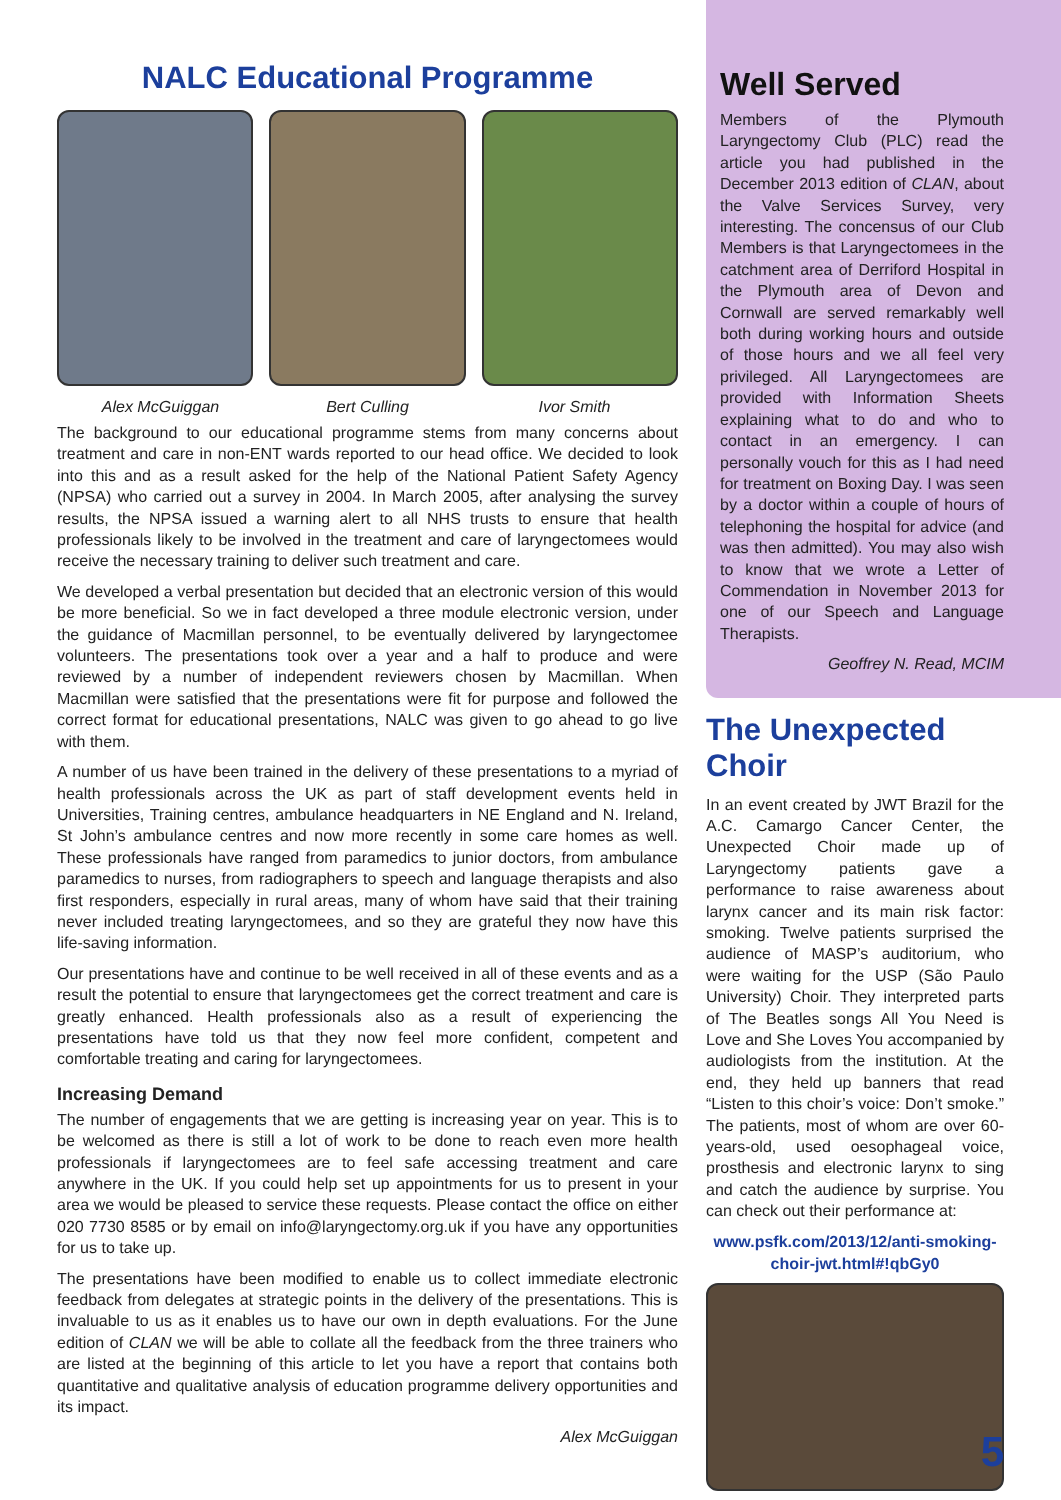NALC Educational Programme
Alex McGuiggan Bert Culling Ivor Smith
The background to our educational programme stems from many concerns about treatment and care in non-ENT wards reported to our head office. We decided to look into this and as a result asked for the help of the National Patient Safety Agency (NPSA) who carried out a survey in 2004. In March 2005, after analysing the survey results, the NPSA issued a warning alert to all NHS trusts to ensure that health professionals likely to be involved in the treatment and care of laryngectomees would receive the necessary training to deliver such treatment and care.
We developed a verbal presentation but decided that an electronic version of this would be more beneficial. So we in fact developed a three module electronic version, under the guidance of Macmillan personnel, to be eventually delivered by laryngectomee volunteers. The presentations took over a year and a half to produce and were reviewed by a number of independent reviewers chosen by Macmillan. When Macmillan were satisfied that the presentations were fit for purpose and followed the correct format for educational presentations, NALC was given to go ahead to go live with them.
A number of us have been trained in the delivery of these presentations to a myriad of health professionals across the UK as part of staff development events held in Universities, Training centres, ambulance headquarters in NE England and N. Ireland, St John’s ambulance centres and now more recently in some care homes as well. These professionals have ranged from paramedics to junior doctors, from ambulance paramedics to nurses, from radiographers to speech and language therapists and also first responders, especially in rural areas, many of whom have said that their training never included treating laryngectomees, and so they are grateful they now have this life-saving information.
Our presentations have and continue to be well received in all of these events and as a result the potential to ensure that laryngectomees get the correct treatment and care is greatly enhanced. Health professionals also as a result of experiencing the presentations have told us that they now feel more confident, competent and comfortable treating and caring for laryngectomees.
Increasing Demand
The number of engagements that we are getting is increasing year on year. This is to be welcomed as there is still a lot of work to be done to reach even more health professionals if laryngectomees are to feel safe accessing treatment and care anywhere in the UK. If you could help set up appointments for us to present in your area we would be pleased to service these requests. Please contact the office on either 020 7730 8585 or by email on info@laryngectomy.org.uk if you have any opportunities for us to take up.
The presentations have been modified to enable us to collect immediate electronic feedback from delegates at strategic points in the delivery of the presentations. This is invaluable to us as it enables us to have our own in depth evaluations. For the June edition of CLAN we will be able to collate all the feedback from the three trainers who are listed at the beginning of this article to let you have a report that contains both quantitative and qualitative analysis of education programme delivery opportunities and its impact.
Alex McGuiggan
Well Served
Members of the Plymouth Laryngectomy Club (PLC) read the article you had published in the December 2013 edition of CLAN, about the Valve Services Survey, very interesting. The concensus of our Club Members is that Laryngectomees in the catchment area of Derriford Hospital in the Plymouth area of Devon and Cornwall are served remarkably well both during working hours and outside of those hours and we all feel very privileged. All Laryngectomees are provided with Information Sheets explaining what to do and who to contact in an emergency. I can personally vouch for this as I had need for treatment on Boxing Day. I was seen by a doctor within a couple of hours of telephoning the hospital for advice (and was then admitted). You may also wish to know that we wrote a Letter of Commendation in November 2013 for one of our Speech and Language Therapists.
Geoffrey N. Read, MCIM
The Unexpected Choir
In an event created by JWT Brazil for the A.C. Camargo Cancer Center, the Unexpected Choir made up of Laryngectomy patients gave a performance to raise awareness about larynx cancer and its main risk factor: smoking. Twelve patients surprised the audience of MASP’s auditorium, who were waiting for the USP (São Paulo University) Choir. They interpreted parts of The Beatles songs All You Need is Love and She Loves You accompanied by audiologists from the institution. At the end, they held up banners that read “Listen to this choir’s voice: Don’t smoke.” The patients, most of whom are over 60-years-old, used oesophageal voice, prosthesis and electronic larynx to sing and catch the audience by surprise. You can check out their performance at:
www.psfk.com/2013/12/anti-smoking-choir-jwt.html#!qbGy0
5